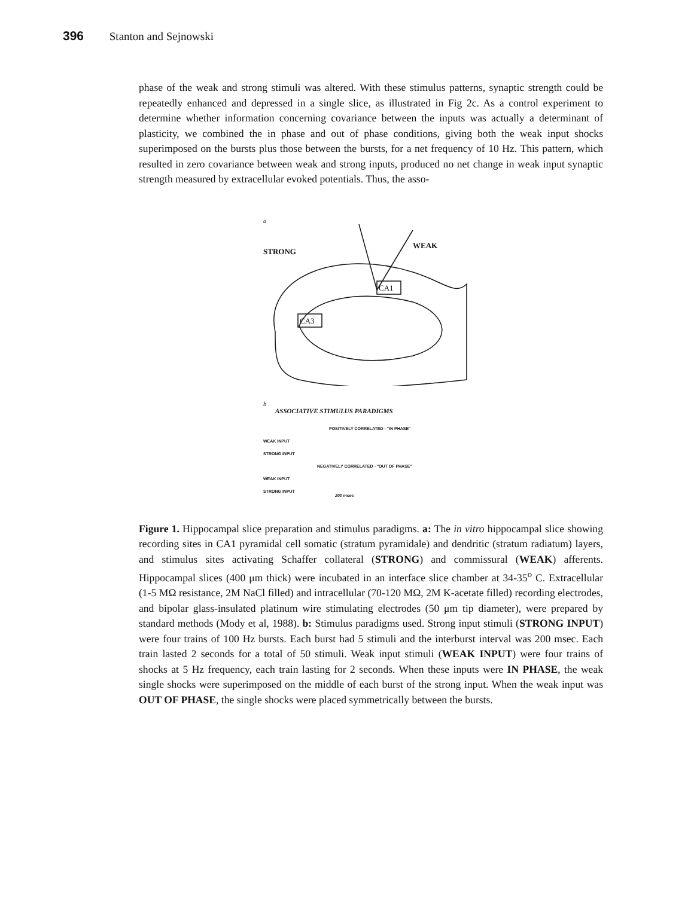396 Stanton and Sejnowski
phase of the weak and strong stimuli was altered. With these stimulus patterns, synaptic strength could be repeatedly enhanced and depressed in a single slice, as illustrated in Fig 2c. As a control experiment to determine whether information concerning covariance between the inputs was actually a determinant of plasticity, we combined the in phase and out of phase conditions, giving both the weak input shocks superimposed on the bursts plus those between the bursts, for a net frequency of 10 Hz. This pattern, which resulted in zero covariance between weak and strong inputs, produced no net change in weak input synaptic strength measured by extracellular evoked potentials. Thus, the asso-
a
CA1
CA3
STRONG
WEAK
b
ASSOCIATIVE STIMULUS PARADIGMS
POSITIVELY CORRELATED - "IN PHASE"
WEAK INPUT
STRONG INPUT
NEGATIVELY CORRELATED - "OUT OF PHASE"
WEAK INPUT
STRONG INPUT
200 msec
Figure 1. Hippocampal slice preparation and stimulus paradigms. a: The in vitro hippocampal slice showing recording sites in CA1 pyramidal cell somatic (stratum pyramidale) and dendritic (stratum radiatum) layers, and stimulus sites activating Schaffer collateral (STRONG) and commissural (WEAK) afferents. Hippocampal slices (400 μm thick) were incubated in an interface slice chamber at 34-35<sup>o</sup> C. Extracellular (1-5 MΩ resistance, 2M NaCl filled) and intracellular (70-120 MΩ, 2M K-acetate filled) recording electrodes, and bipolar glass-insulated platinum wire stimulating electrodes (50 μm tip diameter), were prepared by standard methods (Mody et al, 1988). b: Stimulus paradigms used. Strong input stimuli (STRONG INPUT) were four trains of 100 Hz bursts. Each burst had 5 stimuli and the interburst interval was 200 msec. Each train lasted 2 seconds for a total of 50 stimuli. Weak input stimuli (WEAK INPUT) were four trains of shocks at 5 Hz frequency, each train lasting for 2 seconds. When these inputs were IN PHASE, the weak single shocks were superimposed on the middle of each burst of the strong input. When the weak input was OUT OF PHASE, the single shocks were placed symmetrically between the bursts.